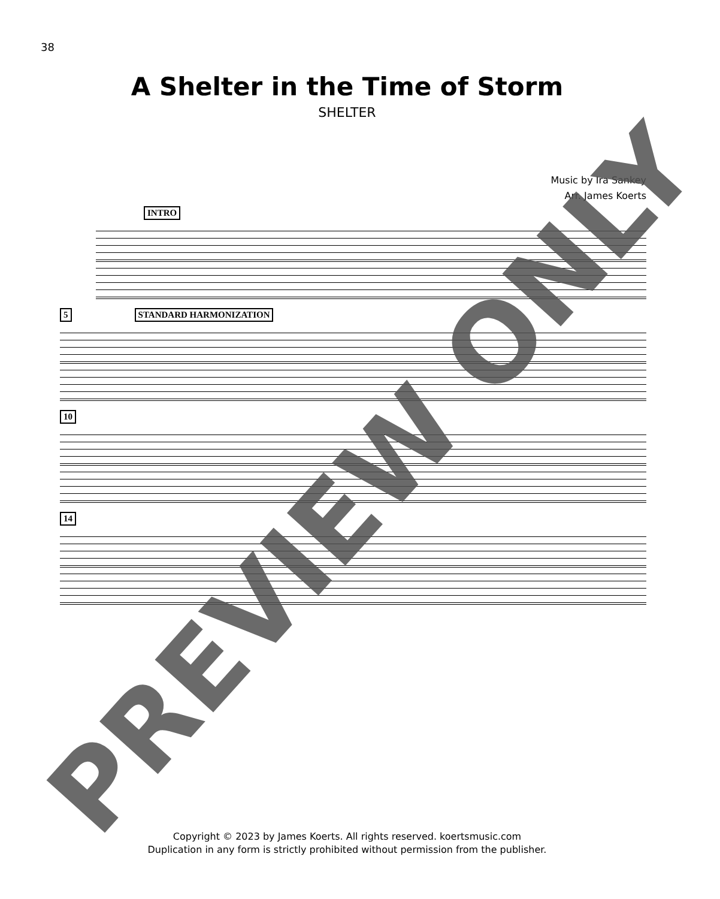38
A Shelter in the Time of Storm
SHELTER
Music by Ira Sankey
Arr. James Koerts
INTRO
5 STANDARD HARMONIZATION
10
14
Copyright © 2023 by James Koerts. All rights reserved. koertsmusic.com
Duplication in any form is strictly prohibited without permission from the publisher.
PREVIEW ONLY